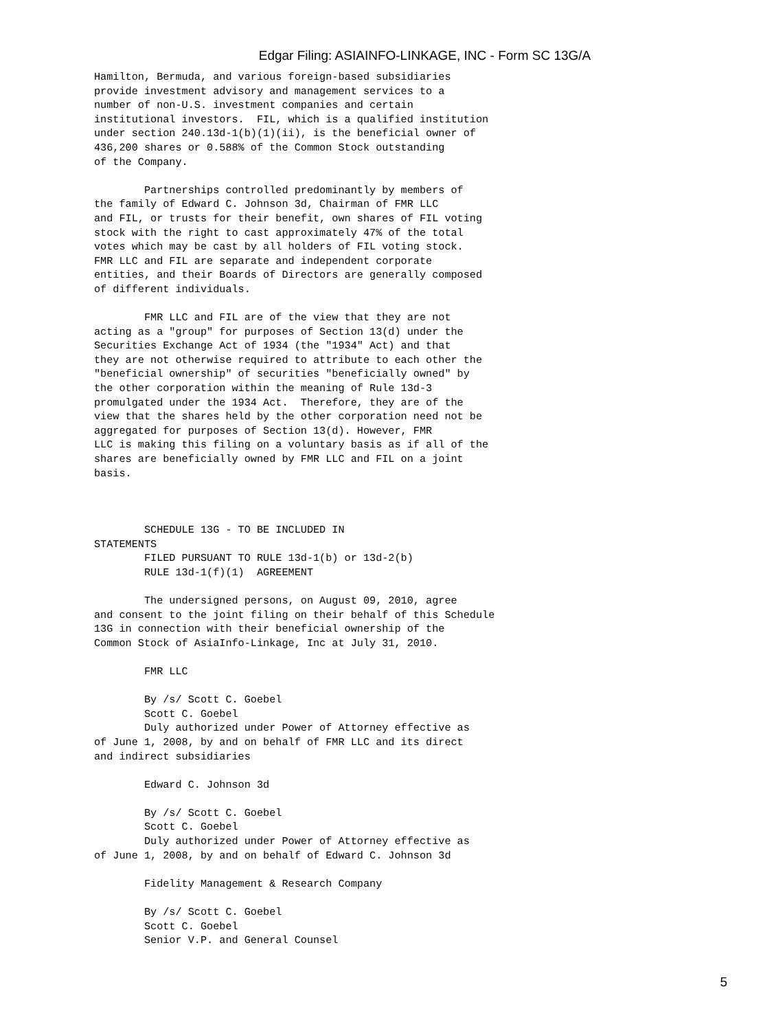Edgar Filing: ASIAINFO-LINKAGE, INC - Form SC 13G/A
Hamilton, Bermuda, and various foreign-based subsidiaries
provide investment advisory and management services to a
number of non-U.S. investment companies and certain
institutional investors.  FIL, which is a qualified institution
under section 240.13d-1(b)(1)(ii), is the beneficial owner of
436,200 shares or 0.588% of the Common Stock outstanding
of the Company.

        Partnerships controlled predominantly by members of
the family of Edward C. Johnson 3d, Chairman of FMR LLC
and FIL, or trusts for their benefit, own shares of FIL voting
stock with the right to cast approximately 47% of the total
votes which may be cast by all holders of FIL voting stock.
FMR LLC and FIL are separate and independent corporate
entities, and their Boards of Directors are generally composed
of different individuals.

        FMR LLC and FIL are of the view that they are not
acting as a "group" for purposes of Section 13(d) under the
Securities Exchange Act of 1934 (the "1934" Act) and that
they are not otherwise required to attribute to each other the
"beneficial ownership" of securities "beneficially owned" by
the other corporation within the meaning of Rule 13d-3
promulgated under the 1934 Act.  Therefore, they are of the
view that the shares held by the other corporation need not be
aggregated for purposes of Section 13(d). However, FMR
LLC is making this filing on a voluntary basis as if all of the
shares are beneficially owned by FMR LLC and FIL on a joint
basis.



        SCHEDULE 13G - TO BE INCLUDED IN
STATEMENTS
        FILED PURSUANT TO RULE 13d-1(b) or 13d-2(b)
        RULE 13d-1(f)(1)  AGREEMENT

        The undersigned persons, on August 09, 2010, agree
and consent to the joint filing on their behalf of this Schedule
13G in connection with their beneficial ownership of the
Common Stock of AsiaInfo-Linkage, Inc at July 31, 2010.

        FMR LLC

        By /s/ Scott C. Goebel
        Scott C. Goebel
        Duly authorized under Power of Attorney effective as
of June 1, 2008, by and on behalf of FMR LLC and its direct
and indirect subsidiaries

        Edward C. Johnson 3d

        By /s/ Scott C. Goebel
        Scott C. Goebel
        Duly authorized under Power of Attorney effective as
of June 1, 2008, by and on behalf of Edward C. Johnson 3d

        Fidelity Management & Research Company

        By /s/ Scott C. Goebel
        Scott C. Goebel
        Senior V.P. and General Counsel
5